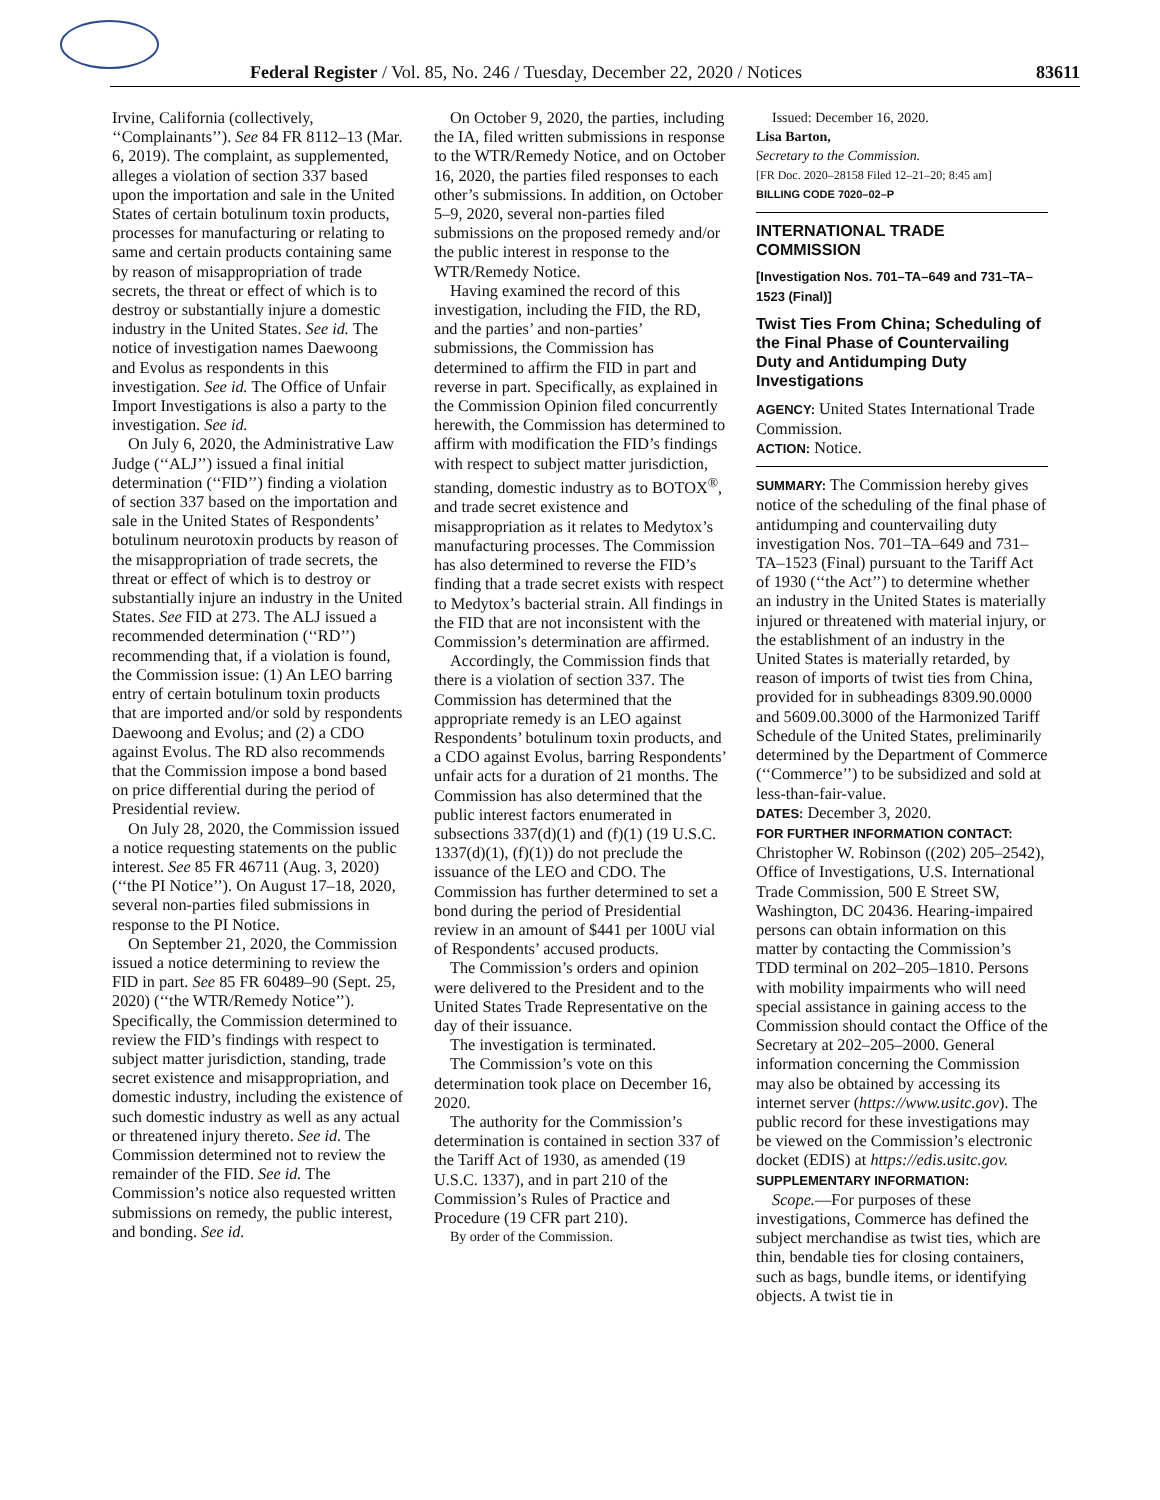Federal Register / Vol. 85, No. 246 / Tuesday, December 22, 2020 / Notices 83611
Irvine, California (collectively, ‘‘Complainants’’). See 84 FR 8112–13 (Mar. 6, 2019). The complaint, as supplemented, alleges a violation of section 337 based upon the importation and sale in the United States of certain botulinum toxin products, processes for manufacturing or relating to same and certain products containing same by reason of misappropriation of trade secrets, the threat or effect of which is to destroy or substantially injure a domestic industry in the United States. See id. The notice of investigation names Daewoong and Evolus as respondents in this investigation. See id. The Office of Unfair Import Investigations is also a party to the investigation. See id.
On July 6, 2020, the Administrative Law Judge (‘‘ALJ’’) issued a final initial determination (‘‘FID’’) finding a violation of section 337 based on the importation and sale in the United States of Respondents’ botulinum neurotoxin products by reason of the misappropriation of trade secrets, the threat or effect of which is to destroy or substantially injure an industry in the United States. See FID at 273. The ALJ issued a recommended determination (‘‘RD’’) recommending that, if a violation is found, the Commission issue: (1) An LEO barring entry of certain botulinum toxin products that are imported and/or sold by respondents Daewoong and Evolus; and (2) a CDO against Evolus. The RD also recommends that the Commission impose a bond based on price differential during the period of Presidential review.
On July 28, 2020, the Commission issued a notice requesting statements on the public interest. See 85 FR 46711 (Aug. 3, 2020) (‘‘the PI Notice’’). On August 17–18, 2020, several non-parties filed submissions in response to the PI Notice.
On September 21, 2020, the Commission issued a notice determining to review the FID in part. See 85 FR 60489–90 (Sept. 25, 2020) (‘‘the WTR/Remedy Notice’’). Specifically, the Commission determined to review the FID’s findings with respect to subject matter jurisdiction, standing, trade secret existence and misappropriation, and domestic industry, including the existence of such domestic industry as well as any actual or threatened injury thereto. See id. The Commission determined not to review the remainder of the FID. See id. The Commission’s notice also requested written submissions on remedy, the public interest, and bonding. See id.
On October 9, 2020, the parties, including the IA, filed written submissions in response to the WTR/Remedy Notice, and on October 16, 2020, the parties filed responses to each other’s submissions. In addition, on October 5–9, 2020, several non-parties filed submissions on the proposed remedy and/or the public interest in response to the WTR/Remedy Notice.
Having examined the record of this investigation, including the FID, the RD, and the parties’ and non-parties’ submissions, the Commission has determined to affirm the FID in part and reverse in part. Specifically, as explained in the Commission Opinion filed concurrently herewith, the Commission has determined to affirm with modification the FID’s findings with respect to subject matter jurisdiction, standing, domestic industry as to BOTOX<sup>®</sup>, and trade secret existence and misappropriation as it relates to Medytox’s manufacturing processes. The Commission has also determined to reverse the FID’s finding that a trade secret exists with respect to Medytox’s bacterial strain. All findings in the FID that are not inconsistent with the Commission’s determination are affirmed.
Accordingly, the Commission finds that there is a violation of section 337. The Commission has determined that the appropriate remedy is an LEO against Respondents’ botulinum toxin products, and a CDO against Evolus, barring Respondents’ unfair acts for a duration of 21 months. The Commission has also determined that the public interest factors enumerated in subsections 337(d)(1) and (f)(1) (19 U.S.C. 1337(d)(1), (f)(1)) do not preclude the issuance of the LEO and CDO. The Commission has further determined to set a bond during the period of Presidential review in an amount of $441 per 100U vial of Respondents’ accused products.
The Commission’s orders and opinion were delivered to the President and to the United States Trade Representative on the day of their issuance.
The investigation is terminated.
The Commission’s vote on this determination took place on December 16, 2020.
The authority for the Commission’s determination is contained in section 337 of the Tariff Act of 1930, as amended (19 U.S.C. 1337), and in part 210 of the Commission’s Rules of Practice and Procedure (19 CFR part 210).
By order of the Commission.
Issued: December 16, 2020.
Lisa Barton,
Secretary to the Commission.
[FR Doc. 2020–28158 Filed 12–21–20; 8:45 am]
BILLING CODE 7020–02–P
INTERNATIONAL TRADE COMMISSION
[Investigation Nos. 701–TA–649 and 731–TA–1523 (Final)]
Twist Ties From China; Scheduling of the Final Phase of Countervailing Duty and Antidumping Duty Investigations
AGENCY: United States International Trade Commission.
ACTION: Notice.
SUMMARY: The Commission hereby gives notice of the scheduling of the final phase of antidumping and countervailing duty investigation Nos. 701–TA–649 and 731–TA–1523 (Final) pursuant to the Tariff Act of 1930 (‘‘the Act’’) to determine whether an industry in the United States is materially injured or threatened with material injury, or the establishment of an industry in the United States is materially retarded, by reason of imports of twist ties from China, provided for in subheadings 8309.90.0000 and 5609.00.3000 of the Harmonized Tariff Schedule of the United States, preliminarily determined by the Department of Commerce (‘‘Commerce’’) to be subsidized and sold at less-than-fair-value.
DATES: December 3, 2020.
FOR FURTHER INFORMATION CONTACT: Christopher W. Robinson ((202) 205–2542), Office of Investigations, U.S. International Trade Commission, 500 E Street SW, Washington, DC 20436. Hearing-impaired persons can obtain information on this matter by contacting the Commission’s TDD terminal on 202–205–1810. Persons with mobility impairments who will need special assistance in gaining access to the Commission should contact the Office of the Secretary at 202–205–2000. General information concerning the Commission may also be obtained by accessing its internet server (https://www.usitc.gov). The public record for these investigations may be viewed on the Commission’s electronic docket (EDIS) at https://edis.usitc.gov.
SUPPLEMENTARY INFORMATION:
Scope.—For purposes of these investigations, Commerce has defined the subject merchandise as twist ties, which are thin, bendable ties for closing containers, such as bags, bundle items, or identifying objects. A twist tie in